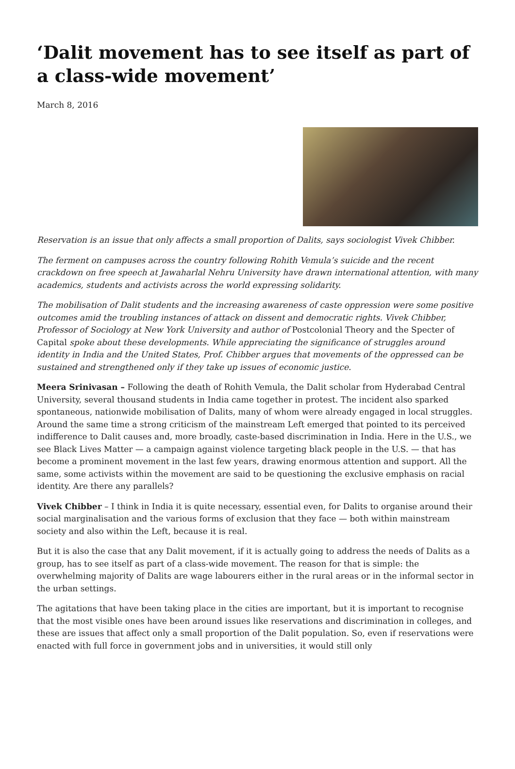‘Dalit movement has to see itself as part of a class-wide movement’
March 8, 2016
Reservation is an issue that only affects a small proportion of Dalits, says sociologist Vivek Chibber.
The ferment on campuses across the country following Rohith Vemula’s suicide and the recent crackdown on free speech at Jawaharlal Nehru University have drawn international attention, with many academics, students and activists across the world expressing solidarity.
The mobilisation of Dalit students and the increasing awareness of caste oppression were some positive outcomes amid the troubling instances of attack on dissent and democratic rights. Vivek Chibber, Professor of Sociology at New York University and author of Postcolonial Theory and the Specter of Capital spoke about these developments. While appreciating the significance of struggles around identity in India and the United States, Prof. Chibber argues that movements of the oppressed can be sustained and strengthened only if they take up issues of economic justice.
Meera Srinivasan – Following the death of Rohith Vemula, the Dalit scholar from Hyderabad Central University, several thousand students in India came together in protest. The incident also sparked spontaneous, nationwide mobilisation of Dalits, many of whom were already engaged in local struggles. Around the same time a strong criticism of the mainstream Left emerged that pointed to its perceived indifference to Dalit causes and, more broadly, caste-based discrimination in India. Here in the U.S., we see Black Lives Matter — a campaign against violence targeting black people in the U.S. — that has become a prominent movement in the last few years, drawing enormous attention and support. All the same, some activists within the movement are said to be questioning the exclusive emphasis on racial identity. Are there any parallels?
Vivek Chibber – I think in India it is quite necessary, essential even, for Dalits to organise around their social marginalisation and the various forms of exclusion that they face — both within mainstream society and also within the Left, because it is real.
But it is also the case that any Dalit movement, if it is actually going to address the needs of Dalits as a group, has to see itself as part of a class-wide movement. The reason for that is simple: the overwhelming majority of Dalits are wage labourers either in the rural areas or in the informal sector in the urban settings.
The agitations that have been taking place in the cities are important, but it is important to recognise that the most visible ones have been around issues like reservations and discrimination in colleges, and these are issues that affect only a small proportion of the Dalit population. So, even if reservations were enacted with full force in government jobs and in universities, it would still only